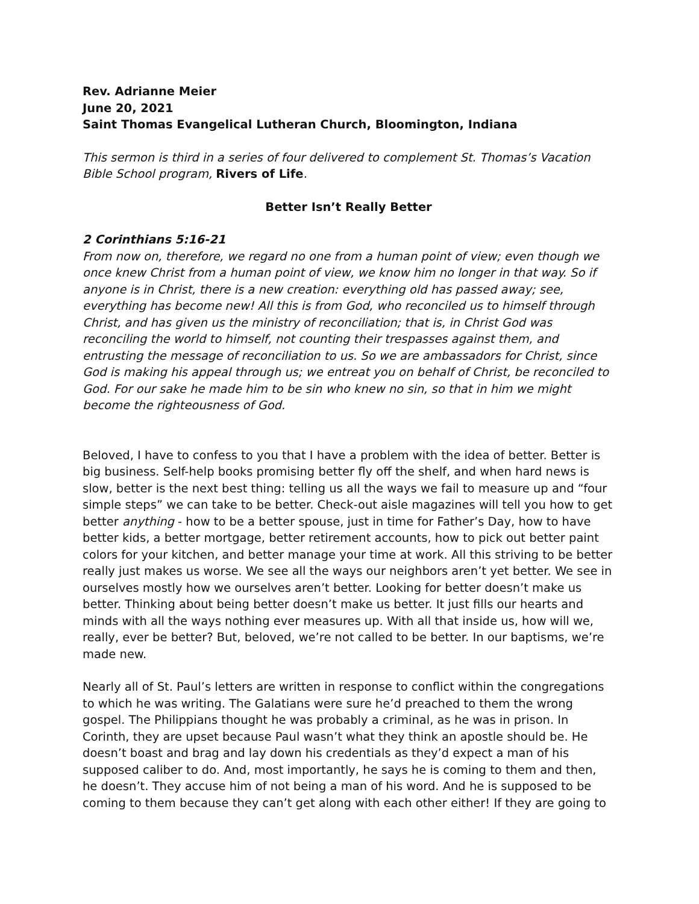Rev. Adrianne Meier
June 20, 2021
Saint Thomas Evangelical Lutheran Church, Bloomington, Indiana
This sermon is third in a series of four delivered to complement St. Thomas’s Vacation Bible School program, Rivers of Life.
Better Isn’t Really Better
2 Corinthians 5:16-21
From now on, therefore, we regard no one from a human point of view; even though we once knew Christ from a human point of view, we know him no longer in that way. So if anyone is in Christ, there is a new creation: everything old has passed away; see, everything has become new! All this is from God, who reconciled us to himself through Christ, and has given us the ministry of reconciliation; that is, in Christ God was reconciling the world to himself, not counting their trespasses against them, and entrusting the message of reconciliation to us. So we are ambassadors for Christ, since God is making his appeal through us; we entreat you on behalf of Christ, be reconciled to God. For our sake he made him to be sin who knew no sin, so that in him we might become the righteousness of God.
Beloved, I have to confess to you that I have a problem with the idea of better. Better is big business. Self-help books promising better fly off the shelf, and when hard news is slow, better is the next best thing: telling us all the ways we fail to measure up and “four simple steps” we can take to be better. Check-out aisle magazines will tell you how to get better anything - how to be a better spouse, just in time for Father’s Day, how to have better kids, a better mortgage, better retirement accounts, how to pick out better paint colors for your kitchen, and better manage your time at work. All this striving to be better really just makes us worse. We see all the ways our neighbors aren’t yet better. We see in ourselves mostly how we ourselves aren’t better. Looking for better doesn’t make us better. Thinking about being better doesn’t make us better. It just fills our hearts and minds with all the ways nothing ever measures up. With all that inside us, how will we, really, ever be better? But, beloved, we’re not called to be better. In our baptisms, we’re made new.
Nearly all of St. Paul’s letters are written in response to conflict within the congregations to which he was writing. The Galatians were sure he’d preached to them the wrong gospel. The Philippians thought he was probably a criminal, as he was in prison. In Corinth, they are upset because Paul wasn’t what they think an apostle should be. He doesn’t boast and brag and lay down his credentials as they’d expect a man of his supposed caliber to do. And, most importantly, he says he is coming to them and then, he doesn’t. They accuse him of not being a man of his word. And he is supposed to be coming to them because they can’t get along with each other either! If they are going to